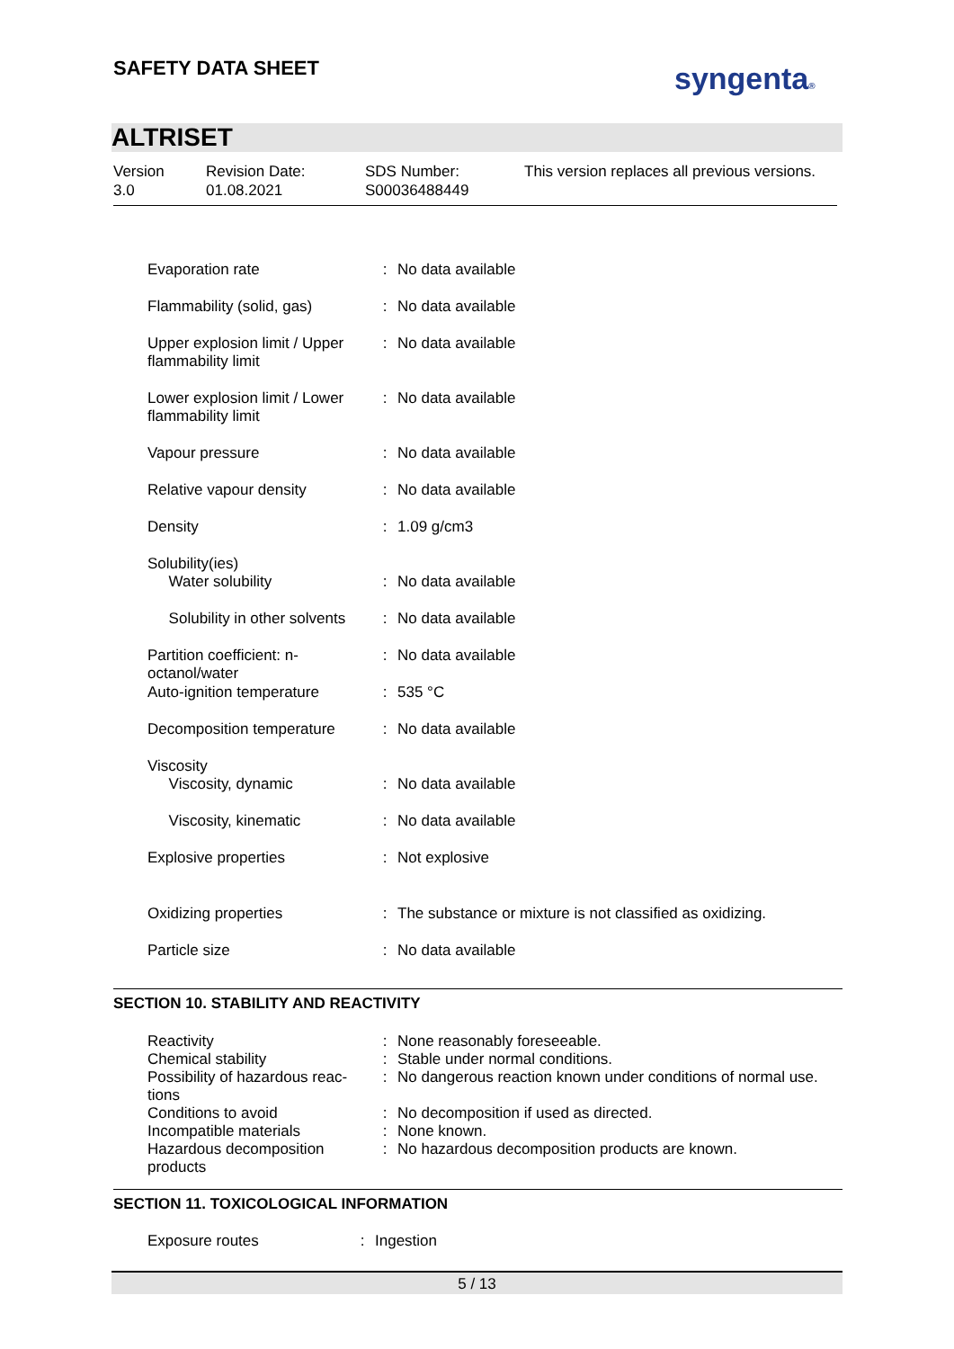SAFETY DATA SHEET syngenta®
ALTRISET
Version
3.0
Revision Date:
01.08.2021
SDS Number:
S00036488449
This version replaces all previous versions.
| Evaporation rate | : | No data available |
| Flammability (solid, gas) | : | No data available |
| Upper explosion limit / Upper flammability limit | : | No data available |
| Lower explosion limit / Lower flammability limit | : | No data available |
| Vapour pressure | : | No data available |
| Relative vapour density | : | No data available |
| Density | : | 1.09 g/cm3 |
| Solubility(ies) Water solubility | : | No data available |
| Solubility in other solvents | : | No data available |
| Partition coefficient: n-octanol/water | : | No data available |
| Auto-ignition temperature | : | 535 °C |
| Decomposition temperature | : | No data available |
| Viscosity Viscosity, dynamic | : | No data available |
| Viscosity, kinematic | : | No data available |
| Explosive properties | : | Not explosive |
| Oxidizing properties | : | The substance or mixture is not classified as oxidizing. |
| Particle size | : | No data available |
SECTION 10. STABILITY AND REACTIVITY
| Reactivity | : | None reasonably foreseeable. |
| Chemical stability | : | Stable under normal conditions. |
| Possibility of hazardous reac-tions | : | No dangerous reaction known under conditions of normal use. |
| Conditions to avoid | : | No decomposition if used as directed. |
| Incompatible materials | : | None known. |
| Hazardous decomposition products | : | No hazardous decomposition products are known. |
SECTION 11. TOXICOLOGICAL INFORMATION
| Exposure routes | : | Ingestion |
5 / 13